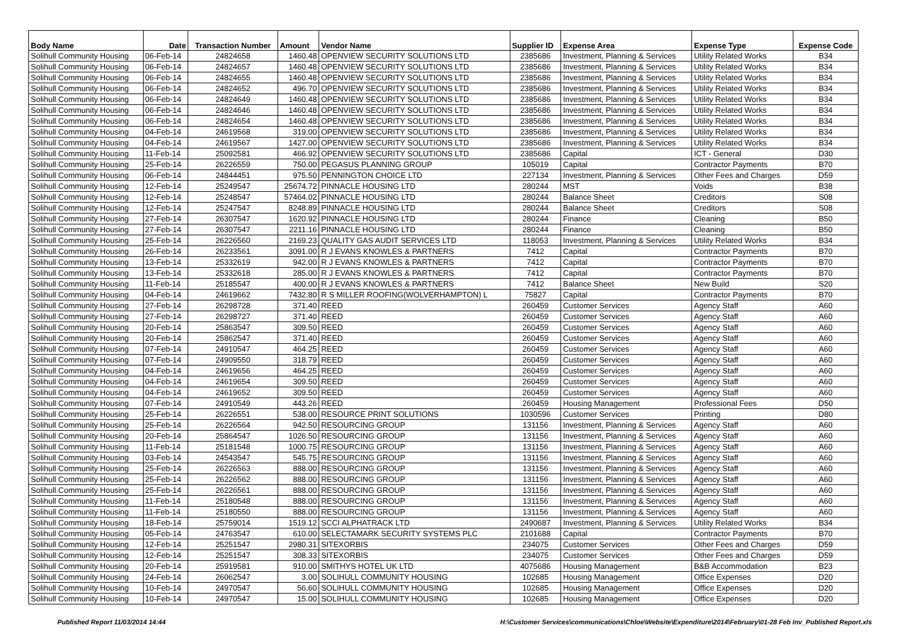| Body Name | Date | Transaction Number | Amount | Vendor Name | Supplier ID | Expense Area | Expense Type | Expense Code |
| --- | --- | --- | --- | --- | --- | --- | --- | --- |
| Solihull Community Housing | 06-Feb-14 | 24824658 | 1460.48 | OPENVIEW SECURITY SOLUTIONS LTD | 2385686 | Investment, Planning & Services | Utility Related Works | B34 |
| Solihull Community Housing | 06-Feb-14 | 24824657 | 1460.48 | OPENVIEW SECURITY SOLUTIONS LTD | 2385686 | Investment, Planning & Services | Utility Related Works | B34 |
| Solihull Community Housing | 06-Feb-14 | 24824655 | 1460.48 | OPENVIEW SECURITY SOLUTIONS LTD | 2385686 | Investment, Planning & Services | Utility Related Works | B34 |
| Solihull Community Housing | 06-Feb-14 | 24824652 | 496.70 | OPENVIEW SECURITY SOLUTIONS LTD | 2385686 | Investment, Planning & Services | Utility Related Works | B34 |
| Solihull Community Housing | 06-Feb-14 | 24824649 | 1460.48 | OPENVIEW SECURITY SOLUTIONS LTD | 2385686 | Investment, Planning & Services | Utility Related Works | B34 |
| Solihull Community Housing | 06-Feb-14 | 24824646 | 1460.48 | OPENVIEW SECURITY SOLUTIONS LTD | 2385686 | Investment, Planning & Services | Utility Related Works | B34 |
| Solihull Community Housing | 06-Feb-14 | 24824654 | 1460.48 | OPENVIEW SECURITY SOLUTIONS LTD | 2385686 | Investment, Planning & Services | Utility Related Works | B34 |
| Solihull Community Housing | 04-Feb-14 | 24619568 | 319.00 | OPENVIEW SECURITY SOLUTIONS LTD | 2385686 | Investment, Planning & Services | Utility Related Works | B34 |
| Solihull Community Housing | 04-Feb-14 | 24619567 | 1427.00 | OPENVIEW SECURITY SOLUTIONS LTD | 2385686 | Investment, Planning & Services | Utility Related Works | B34 |
| Solihull Community Housing | 11-Feb-14 | 25092581 | 466.92 | OPENVIEW SECURITY SOLUTIONS LTD | 2385686 | Capital | ICT - General | D30 |
| Solihull Community Housing | 25-Feb-14 | 26226559 | 750.00 | PEGASUS PLANNING GROUP | 105019 | Capital | Contractor Payments | B70 |
| Solihull Community Housing | 06-Feb-14 | 24844451 | 975.50 | PENNINGTON CHOICE LTD | 227134 | Investment, Planning & Services | Other Fees and Charges | D59 |
| Solihull Community Housing | 12-Feb-14 | 25249547 | 25674.72 | PINNACLE HOUSING LTD | 280244 | MST | Voids | B38 |
| Solihull Community Housing | 12-Feb-14 | 25248547 | 57464.02 | PINNACLE HOUSING LTD | 280244 | Balance Sheet | Creditors | S08 |
| Solihull Community Housing | 12-Feb-14 | 25247547 | 8248.89 | PINNACLE HOUSING LTD | 280244 | Balance Sheet | Creditors | S08 |
| Solihull Community Housing | 27-Feb-14 | 26307547 | 1620.92 | PINNACLE HOUSING LTD | 280244 | Finance | Cleaning | B50 |
| Solihull Community Housing | 27-Feb-14 | 26307547 | 2211.16 | PINNACLE HOUSING LTD | 280244 | Finance | Cleaning | B50 |
| Solihull Community Housing | 25-Feb-14 | 26226560 | 2169.23 | QUALITY GAS AUDIT SERVICES LTD | 118053 | Investment, Planning & Services | Utility Related Works | B34 |
| Solihull Community Housing | 26-Feb-14 | 26233561 | 3091.00 | R J EVANS KNOWLES & PARTNERS | 7412 | Capital | Contractor Payments | B70 |
| Solihull Community Housing | 13-Feb-14 | 25332619 | 942.00 | R J EVANS KNOWLES & PARTNERS | 7412 | Capital | Contractor Payments | B70 |
| Solihull Community Housing | 13-Feb-14 | 25332618 | 285.00 | R J EVANS KNOWLES & PARTNERS | 7412 | Capital | Contractor Payments | B70 |
| Solihull Community Housing | 11-Feb-14 | 25185547 | 400.00 | R J EVANS KNOWLES & PARTNERS | 7412 | Balance Sheet | New Build | S20 |
| Solihull Community Housing | 04-Feb-14 | 24619662 | 7432.80 | R S MILLER ROOFING(WOLVERHAMPTON) L | 75827 | Capital | Contractor Payments | B70 |
| Solihull Community Housing | 27-Feb-14 | 26298728 | 371.40 | REED | 260459 | Customer Services | Agency Staff | A60 |
| Solihull Community Housing | 27-Feb-14 | 26298727 | 371.40 | REED | 260459 | Customer Services | Agency Staff | A60 |
| Solihull Community Housing | 20-Feb-14 | 25863547 | 309.50 | REED | 260459 | Customer Services | Agency Staff | A60 |
| Solihull Community Housing | 20-Feb-14 | 25862547 | 371.40 | REED | 260459 | Customer Services | Agency Staff | A60 |
| Solihull Community Housing | 07-Feb-14 | 24910547 | 464.25 | REED | 260459 | Customer Services | Agency Staff | A60 |
| Solihull Community Housing | 07-Feb-14 | 24909550 | 318.79 | REED | 260459 | Customer Services | Agency Staff | A60 |
| Solihull Community Housing | 04-Feb-14 | 24619656 | 464.25 | REED | 260459 | Customer Services | Agency Staff | A60 |
| Solihull Community Housing | 04-Feb-14 | 24619654 | 309.50 | REED | 260459 | Customer Services | Agency Staff | A60 |
| Solihull Community Housing | 04-Feb-14 | 24619652 | 309.50 | REED | 260459 | Customer Services | Agency Staff | A60 |
| Solihull Community Housing | 07-Feb-14 | 24910549 | 443.26 | REED | 260459 | Housing Management | Professional Fees | D50 |
| Solihull Community Housing | 25-Feb-14 | 26226551 | 538.00 | RESOURCE PRINT SOLUTIONS | 1030596 | Customer Services | Printing | D80 |
| Solihull Community Housing | 25-Feb-14 | 26226564 | 942.50 | RESOURCING GROUP | 131156 | Investment, Planning & Services | Agency Staff | A60 |
| Solihull Community Housing | 20-Feb-14 | 25864547 | 1026.50 | RESOURCING GROUP | 131156 | Investment, Planning & Services | Agency Staff | A60 |
| Solihull Community Housing | 11-Feb-14 | 25181548 | 1000.75 | RESOURCING GROUP | 131156 | Investment, Planning & Services | Agency Staff | A60 |
| Solihull Community Housing | 03-Feb-14 | 24543547 | 545.75 | RESOURCING GROUP | 131156 | Investment, Planning & Services | Agency Staff | A60 |
| Solihull Community Housing | 25-Feb-14 | 26226563 | 888.00 | RESOURCING GROUP | 131156 | Investment, Planning & Services | Agency Staff | A60 |
| Solihull Community Housing | 25-Feb-14 | 26226562 | 888.00 | RESOURCING GROUP | 131156 | Investment, Planning & Services | Agency Staff | A60 |
| Solihull Community Housing | 25-Feb-14 | 26226561 | 888.00 | RESOURCING GROUP | 131156 | Investment, Planning & Services | Agency Staff | A60 |
| Solihull Community Housing | 11-Feb-14 | 25180548 | 888.00 | RESOURCING GROUP | 131156 | Investment, Planning & Services | Agency Staff | A60 |
| Solihull Community Housing | 11-Feb-14 | 25180550 | 888.00 | RESOURCING GROUP | 131156 | Investment, Planning & Services | Agency Staff | A60 |
| Solihull Community Housing | 18-Feb-14 | 25759014 | 1519.12 | SCCI ALPHATRACK LTD | 2490687 | Investment, Planning & Services | Utility Related Works | B34 |
| Solihull Community Housing | 05-Feb-14 | 24763547 | 610.00 | SELECTAMARK SECURITY SYSTEMS PLC | 2101688 | Capital | Contractor Payments | B70 |
| Solihull Community Housing | 12-Feb-14 | 25251547 | 2980.31 | SITEXORBIS | 234075 | Customer Services | Other Fees and Charges | D59 |
| Solihull Community Housing | 12-Feb-14 | 25251547 | 308.33 | SITEXORBIS | 234075 | Customer Services | Other Fees and Charges | D59 |
| Solihull Community Housing | 20-Feb-14 | 25919581 | 910.00 | SMITHYS HOTEL UK LTD | 4075686 | Housing Management | B&B Accommodation | B23 |
| Solihull Community Housing | 24-Feb-14 | 26062547 | 3.00 | SOLIHULL COMMUNITY HOUSING | 102685 | Housing Management | Office Expenses | D20 |
| Solihull Community Housing | 10-Feb-14 | 24970547 | 56.60 | SOLIHULL COMMUNITY HOUSING | 102685 | Housing Management | Office Expenses | D20 |
| Solihull Community Housing | 10-Feb-14 | 24970547 | 15.00 | SOLIHULL COMMUNITY HOUSING | 102685 | Housing Management | Office Expenses | D20 |
Published Report 11/03/2014 14:44 H:\Customer Services\communications\Chloe\Website\Expenditure\2014\February\01-28 Feb Inv_Published Report.xls